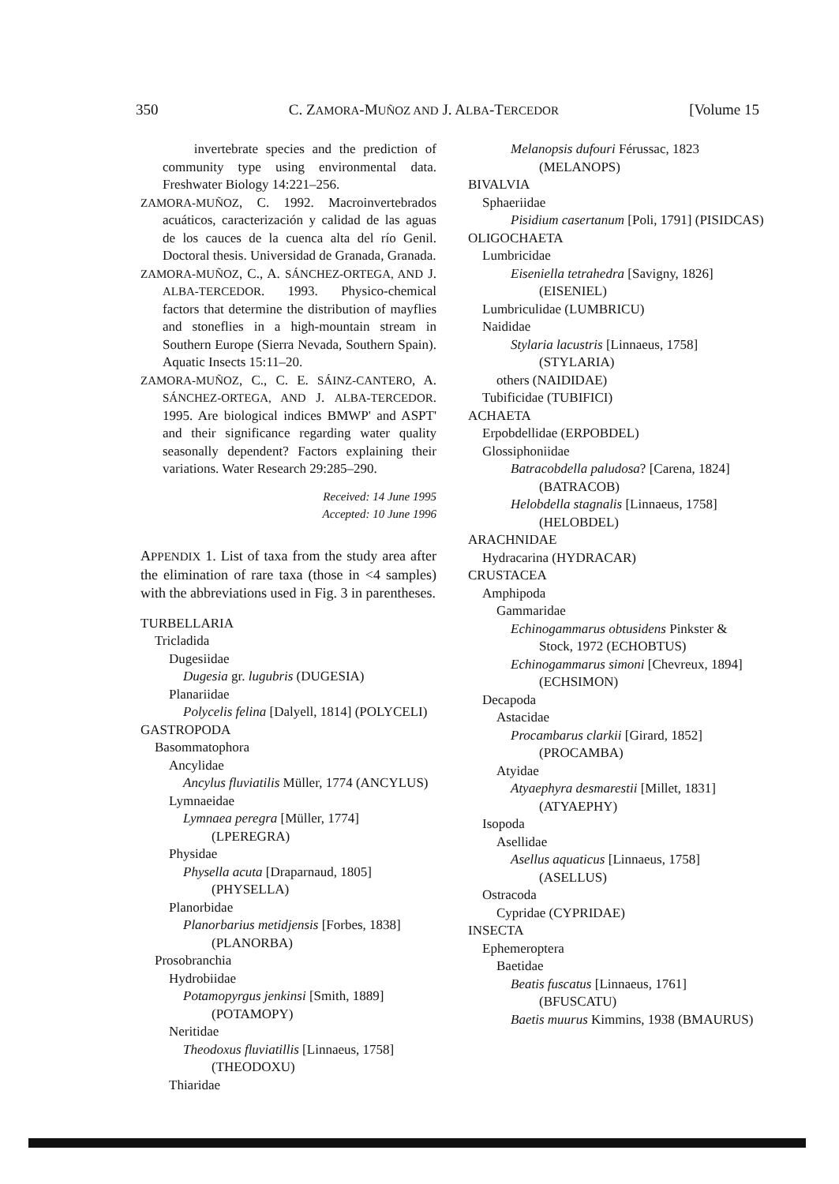350 C. ZAMORA-MUÑOZ AND J. ALBA-TERCEDOR [Volume 15
invertebrate species and the prediction of community type using environmental data. Freshwater Biology 14:221–256.
ZAMORA-MUÑOZ, C. 1992. Macroinvertebrados acuáticos, caracterización y calidad de las aguas de los cauces de la cuenca alta del río Genil. Doctoral thesis. Universidad de Granada, Granada.
ZAMORA-MUÑOZ, C., A. SÁNCHEZ-ORTEGA, AND J. ALBA-TERCEDOR. 1993. Physico-chemical factors that determine the distribution of mayflies and stoneflies in a high-mountain stream in Southern Europe (Sierra Nevada, Southern Spain). Aquatic Insects 15:11–20.
ZAMORA-MUÑOZ, C., C. E. SÁINZ-CANTERO, A. SÁNCHEZ-ORTEGA, AND J. ALBA-TERCEDOR. 1995. Are biological indices BMWP' and ASPT' and their significance regarding water quality seasonally dependent? Factors explaining their variations. Water Research 29:285–290.
Received: 14 June 1995
Accepted: 10 June 1996
APPENDIX 1. List of taxa from the study area after the elimination of rare taxa (those in <4 samples) with the abbreviations used in Fig. 3 in parentheses.
TURBELLARIA
Tricladida
Dugesiidae
Dugesia gr. lugubris (DUGESIA)
Planariidae
Polycelis felina [Dalyell, 1814] (POLYCELI)
GASTROPODA
Basommatophora
Ancylidae
Ancylus fluviatilis Müller, 1774 (ANCYLUS)
Lymnaeidae
Lymnaea peregra [Müller, 1774] (LPEREGRA)
Physidae
Physella acuta [Draparnaud, 1805] (PHYSELLA)
Planorbidae
Planorbarius metidjensis [Forbes, 1838] (PLANORBA)
Prosobranchia
Hydrobiidae
Potamopyrgus jenkinsi [Smith, 1889] (POTAMOPY)
Neritidae
Theodoxus fluviatillis [Linnaeus, 1758] (THEODOXU)
Thiaridae
Melanopsis dufouri Férussac, 1823 (MELANOPS)
BIVALVIA
Sphaeriidae
Pisidium casertanum [Poli, 1791] (PISIDCAS)
OLIGOCHAETA
Lumbricidae
Eiseniella tetrahedra [Savigny, 1826] (EISENIEL)
Lumbriculidae (LUMBRICU)
Naididae
Stylaria lacustris [Linnaeus, 1758] (STYLARIA)
others (NAIDIDAE)
Tubificidae (TUBIFICI)
ACHAETA
Erpobdellidae (ERPOBDEL)
Glossiphoniidae
Batracobdella paludosa? [Carena, 1824] (BATRACOB)
Helobdella stagnalis [Linnaeus, 1758] (HELOBDEL)
ARACHNIDAE
Hydracarina (HYDRACAR)
CRUSTACEA
Amphipoda
Gammaridae
Echinogammarus obtusidens Pinkster & Stock, 1972 (ECHOBTUS)
Echinogammarus simoni [Chevreux, 1894] (ECHSIMON)
Decapoda
Astacidae
Procambarus clarkii [Girard, 1852] (PROCAMBA)
Atyidae
Atyaephyra desmarestii [Millet, 1831] (ATYAEPHY)
Isopoda
Asellidae
Asellus aquaticus [Linnaeus, 1758] (ASELLUS)
Ostracoda
Cypridae (CYPRIDAE)
INSECTA
Ephemeroptera
Baetidae
Beatis fuscatus [Linnaeus, 1761] (BFUSCATU)
Baetis muurus Kimmins, 1938 (BMAURUS)